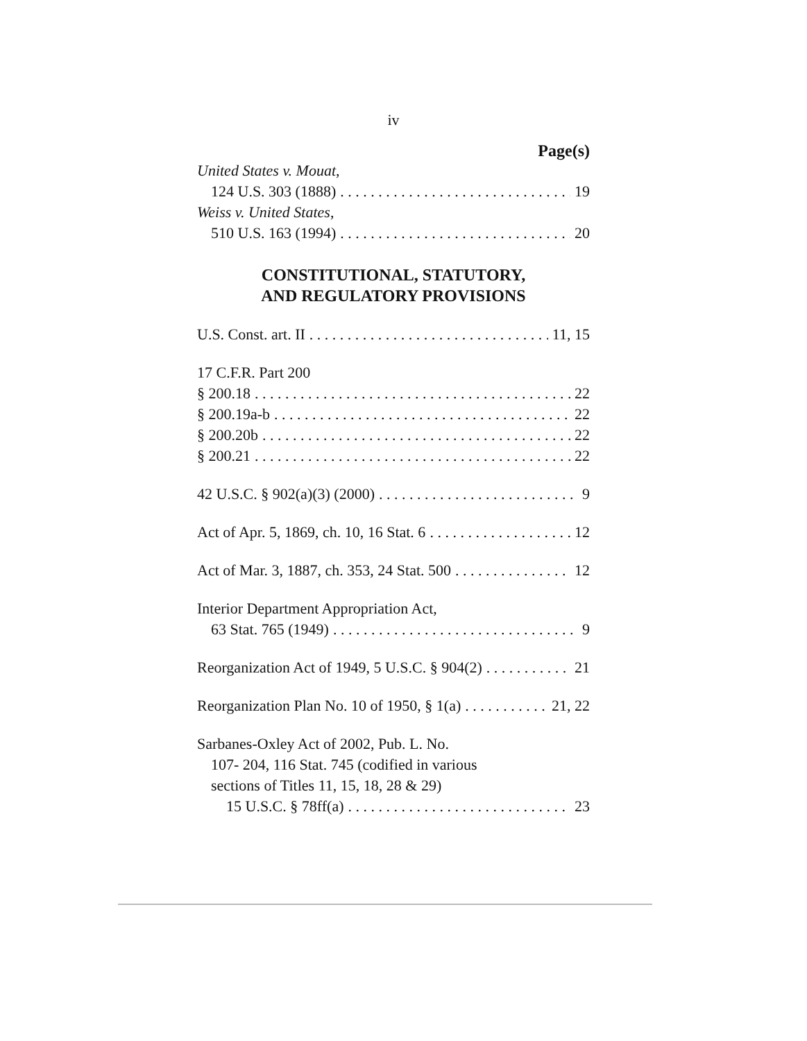iv
Page(s)
United States v. Mouat,
124 U.S. 303 (1888) 19
Weiss v. United States,
510 U.S. 163 (1994) 20
CONSTITUTIONAL, STATUTORY,
AND REGULATORY PROVISIONS
U.S. Const. art. II 11, 15
17 C.F.R. Part 200
§ 200.18 22
§ 200.19a-b 22
§ 200.20b 22
§ 200.21 22
42 U.S.C. § 902(a)(3) (2000) 9
Act of Apr. 5, 1869, ch. 10, 16 Stat. 6 12
Act of Mar. 3, 1887, ch. 353, 24 Stat. 500 12
Interior Department Appropriation Act,
63 Stat. 765 (1949) 9
Reorganization Act of 1949, 5 U.S.C. § 904(2) 21
Reorganization Plan No. 10 of 1950, § 1(a) 21, 22
Sarbanes-Oxley Act of 2002, Pub. L. No.
107- 204, 116 Stat. 745 (codified in various
sections of Titles 11, 15, 18, 28 & 29)
15 U.S.C. § 78ff(a) 23